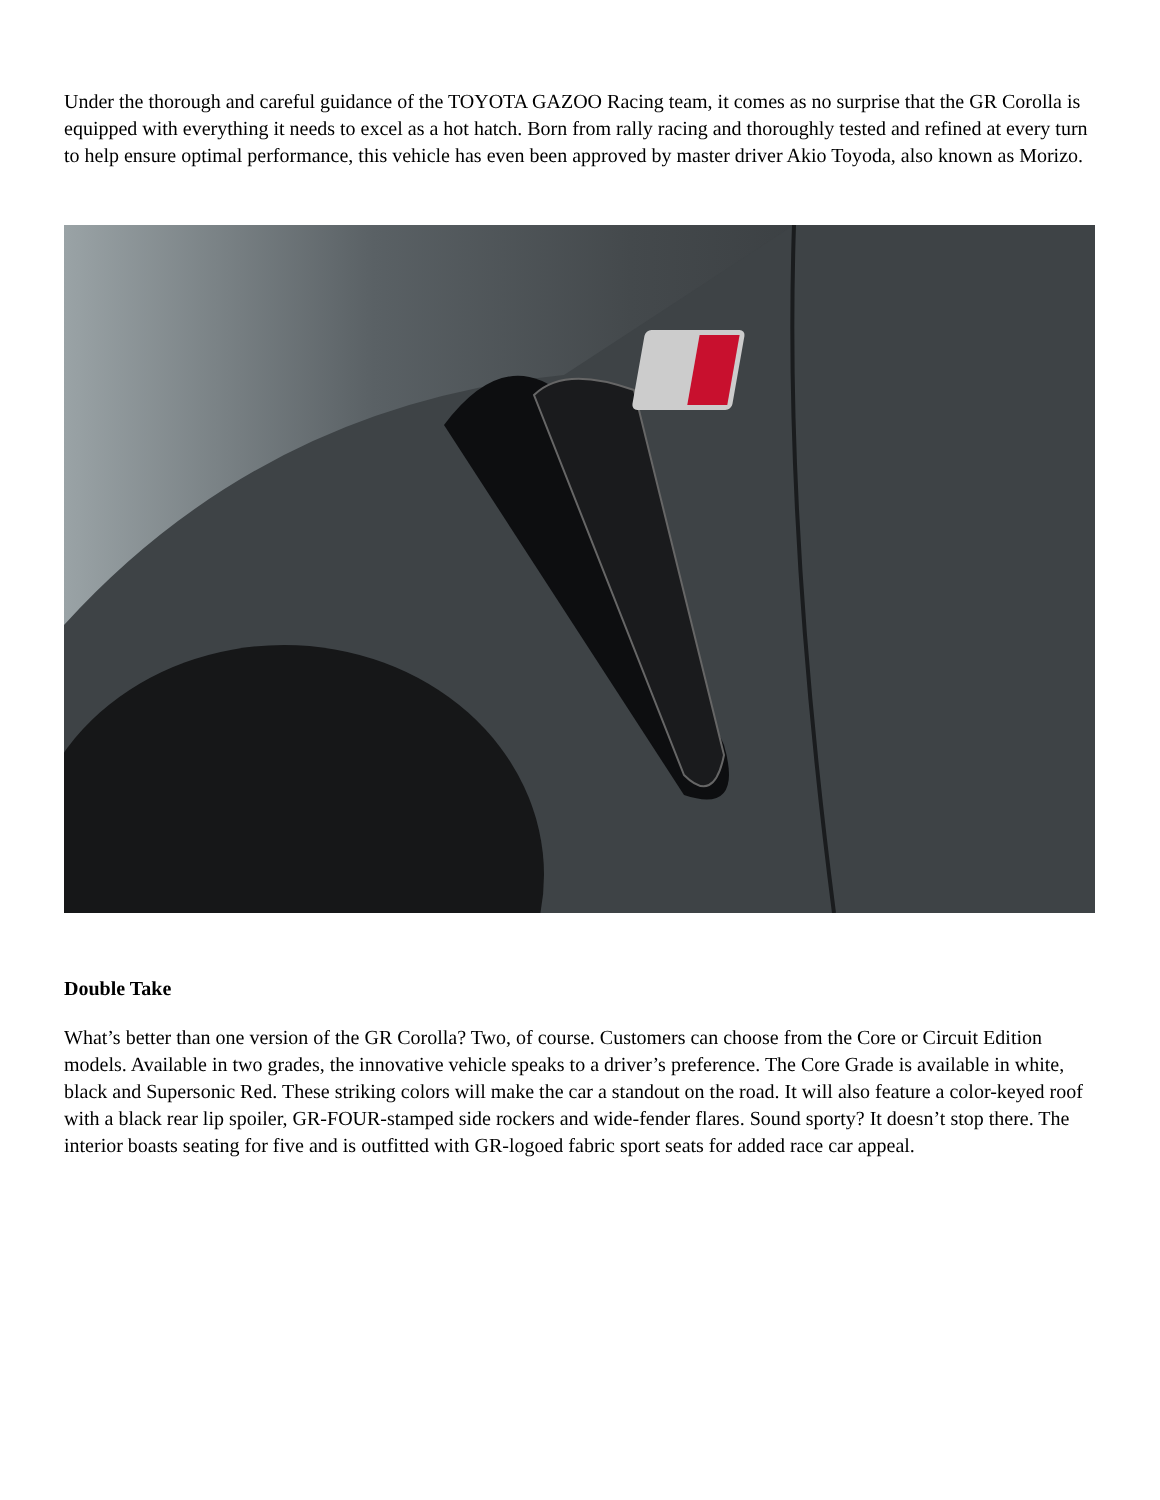Under the thorough and careful guidance of the TOYOTA GAZOO Racing team, it comes as no surprise that the GR Corolla is equipped with everything it needs to excel as a hot hatch. Born from rally racing and thoroughly tested and refined at every turn to help ensure optimal performance, this vehicle has even been approved by master driver Akio Toyoda, also known as Morizo.
Double Take
What’s better than one version of the GR Corolla? Two, of course. Customers can choose from the Core or Circuit Edition models. Available in two grades, the innovative vehicle speaks to a driver’s preference. The Core Grade is available in white, black and Supersonic Red. These striking colors will make the car a standout on the road. It will also feature a color-keyed roof with a black rear lip spoiler, GR-FOUR-stamped side rockers and wide-fender flares. Sound sporty? It doesn’t stop there. The interior boasts seating for five and is outfitted with GR-logoed fabric sport seats for added race car appeal.